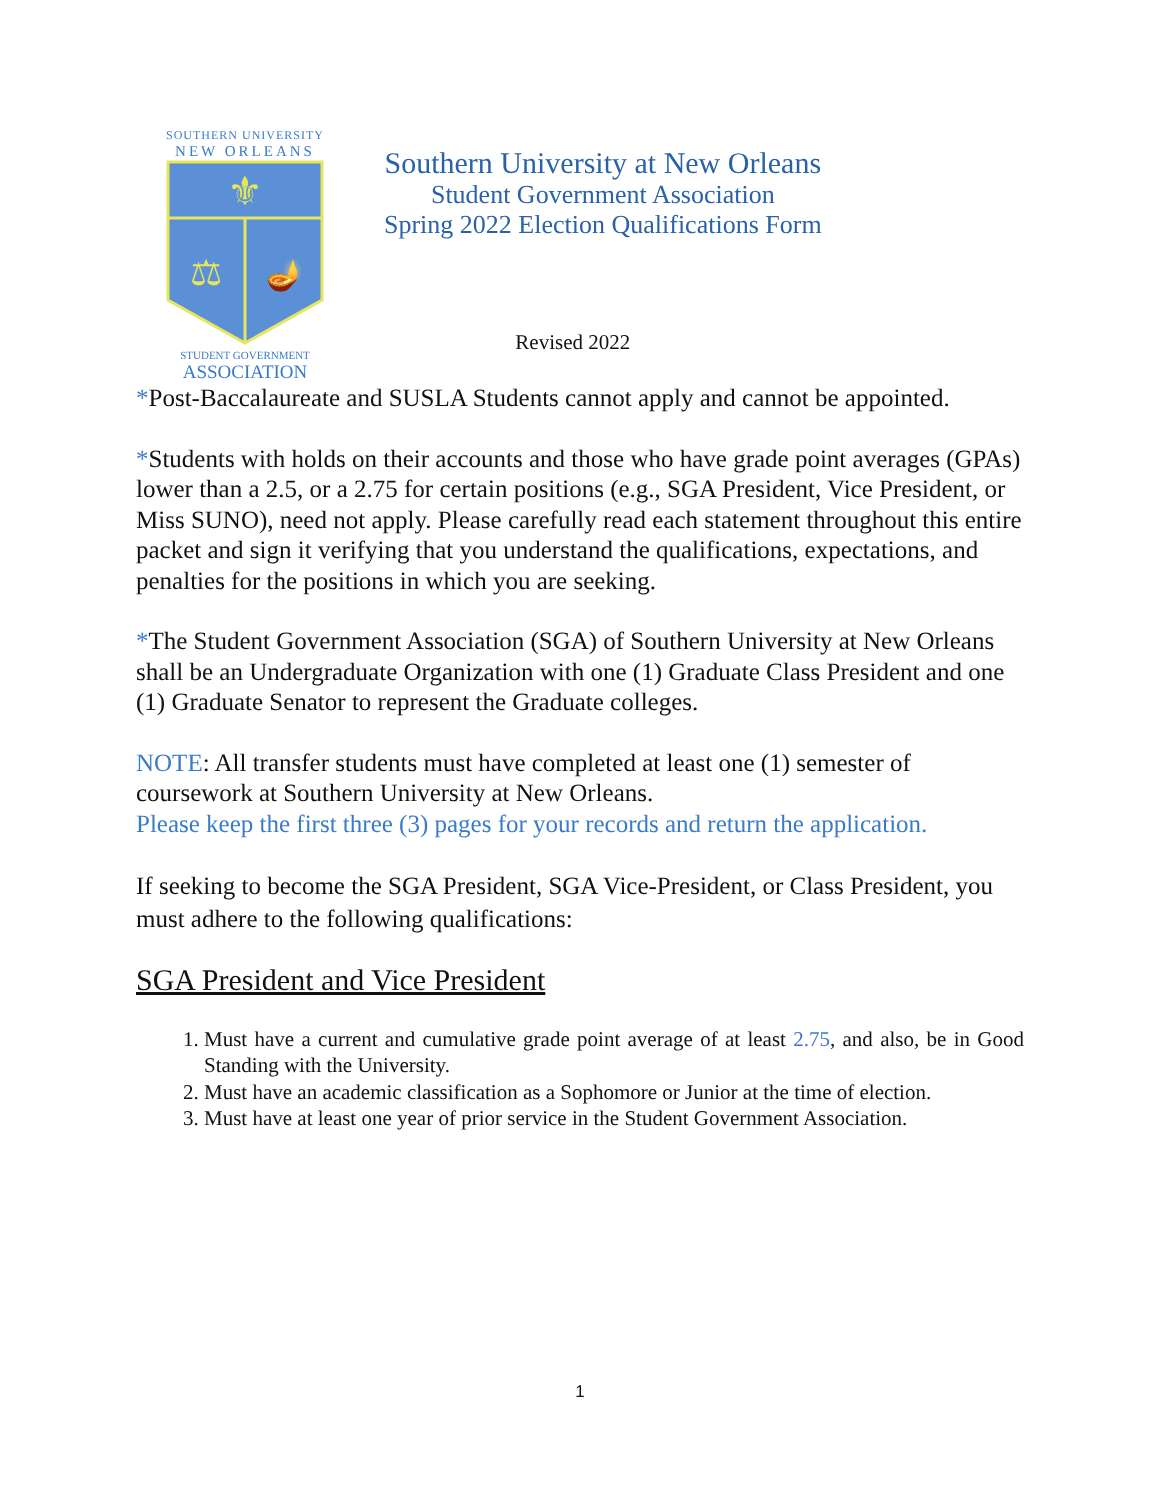SOUTHERN UNIVERSITY
NEW ORLEANS
⚜
⚖
🪔
STUDENT GOVERNMENT
ASSOCIATION
Southern University at New Orleans
Student Government Association
Spring 2022 Election Qualifications Form
Revised 2022
*Post-Baccalaureate and SUSLA Students cannot apply and cannot be appointed.
*Students with holds on their accounts and those who have grade point averages (GPAs) lower than a 2.5, or a 2.75 for certain positions (e.g., SGA President, Vice President, or Miss SUNO), need not apply. Please carefully read each statement throughout this entire packet and sign it verifying that you understand the qualifications, expectations, and penalties for the positions in which you are seeking.
*The Student Government Association (SGA) of Southern University at New Orleans shall be an Undergraduate Organization with one (1) Graduate Class President and one (1) Graduate Senator to represent the Graduate colleges.
NOTE: All transfer students must have completed at least one (1) semester of coursework at Southern University at New Orleans.
Please keep the first three (3) pages for your records and return the application.
If seeking to become the SGA President, SGA Vice-President, or Class President, you must adhere to the following qualifications:
SGA President and Vice President
1. Must have a current and cumulative grade point average of at least 2.75, and also, be in Good Standing with the University.
2. Must have an academic classification as a Sophomore or Junior at the time of election.
3. Must have at least one year of prior service in the Student Government Association.
1